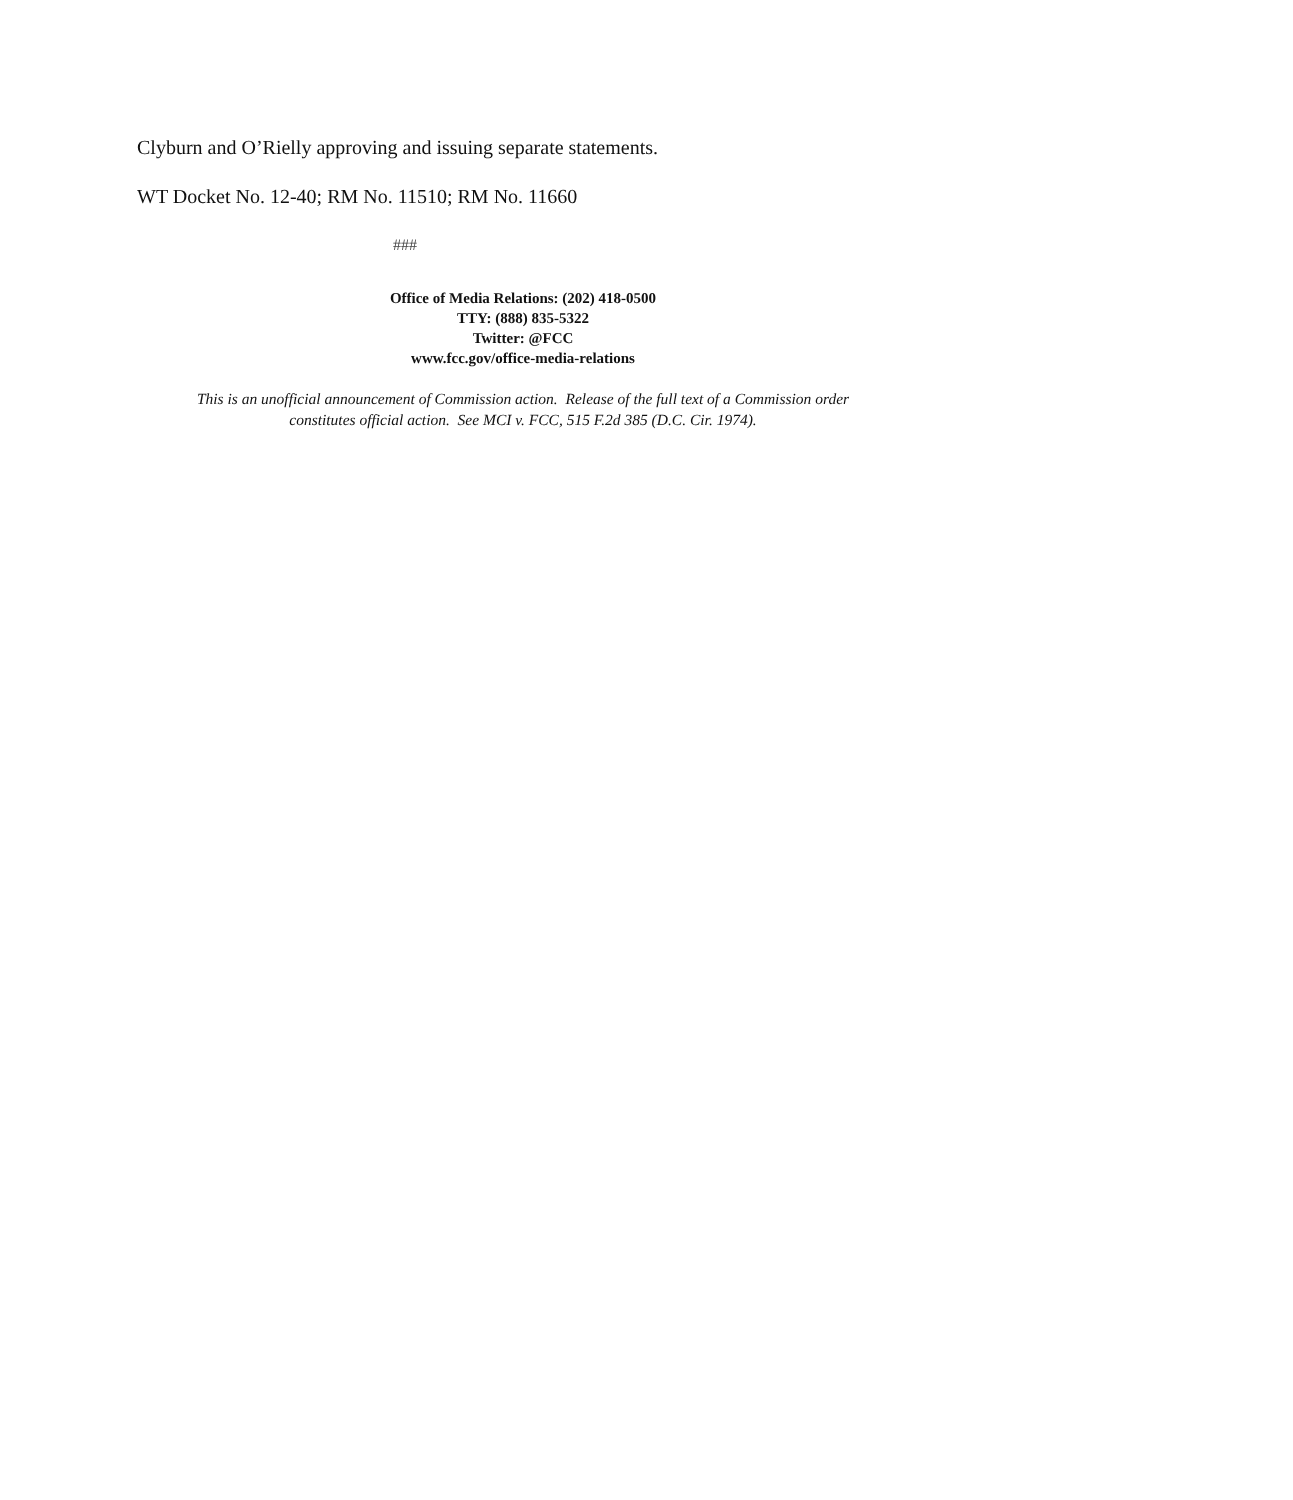Clyburn and O’Rielly approving and issuing separate statements.
WT Docket No. 12-40; RM No. 11510; RM No. 11660
###
Office of Media Relations: (202) 418-0500
TTY: (888) 835-5322
Twitter: @FCC
www.fcc.gov/office-media-relations
This is an unofficial announcement of Commission action. Release of the full text of a Commission order
constitutes official action. See MCI v. FCC, 515 F.2d 385 (D.C. Cir. 1974).